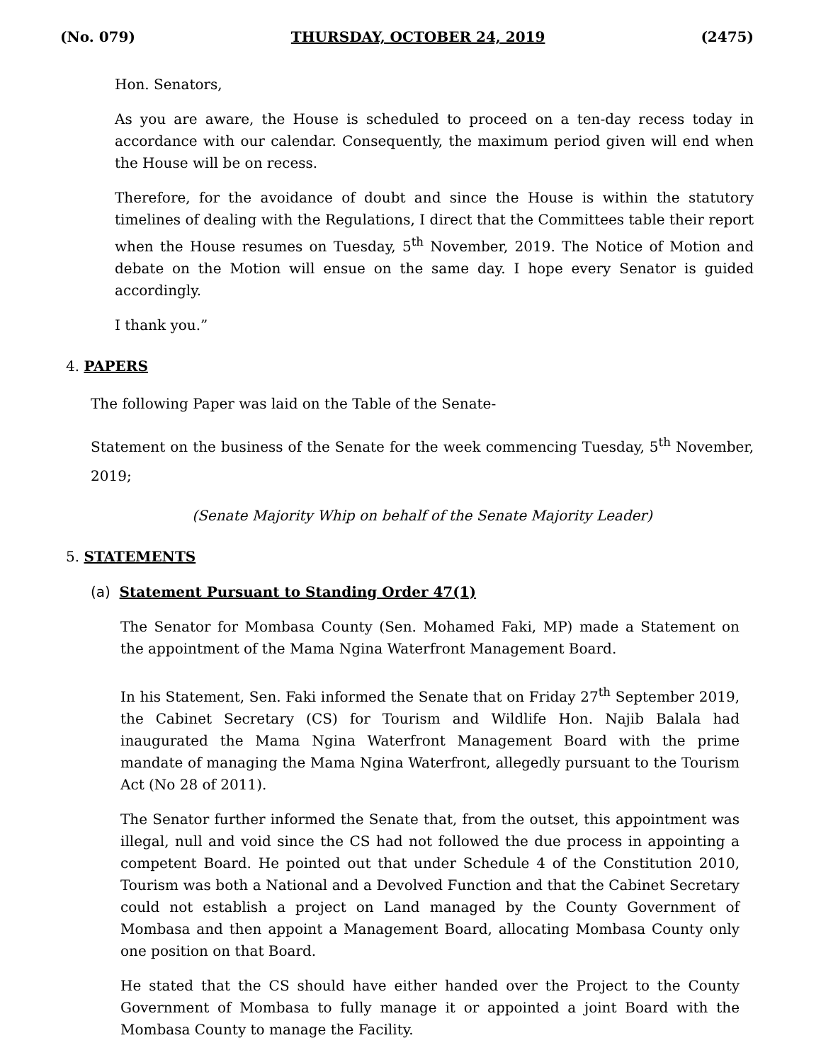(No. 079) THURSDAY, OCTOBER 24, 2019 (2475)
Hon. Senators,
As you are aware, the House is scheduled to proceed on a ten-day recess today in accordance with our calendar. Consequently, the maximum period given will end when the House will be on recess.
Therefore, for the avoidance of doubt and since the House is within the statutory timelines of dealing with the Regulations, I direct that the Committees table their report when the House resumes on Tuesday, 5<sup>th</sup> November, 2019. The Notice of Motion and debate on the Motion will ensue on the same day. I hope every Senator is guided accordingly.
I thank you.”
4. PAPERS
The following Paper was laid on the Table of the Senate-
Statement on the business of the Senate for the week commencing Tuesday, 5<sup>th</sup> November, 2019;
(Senate Majority Whip on behalf of the Senate Majority Leader)
5. STATEMENTS
(a) Statement Pursuant to Standing Order 47(1)
The Senator for Mombasa County (Sen. Mohamed Faki, MP) made a Statement on the appointment of the Mama Ngina Waterfront Management Board.
In his Statement, Sen. Faki informed the Senate that on Friday 27<sup>th</sup> September 2019, the Cabinet Secretary (CS) for Tourism and Wildlife Hon. Najib Balala had inaugurated the Mama Ngina Waterfront Management Board with the prime mandate of managing the Mama Ngina Waterfront, allegedly pursuant to the Tourism Act (No 28 of 2011).
The Senator further informed the Senate that, from the outset, this appointment was illegal, null and void since the CS had not followed the due process in appointing a competent Board. He pointed out that under Schedule 4 of the Constitution 2010, Tourism was both a National and a Devolved Function and that the Cabinet Secretary could not establish a project on Land managed by the County Government of Mombasa and then appoint a Management Board, allocating Mombasa County only one position on that Board.
He stated that the CS should have either handed over the Project to the County Government of Mombasa to fully manage it or appointed a joint Board with the Mombasa County to manage the Facility.